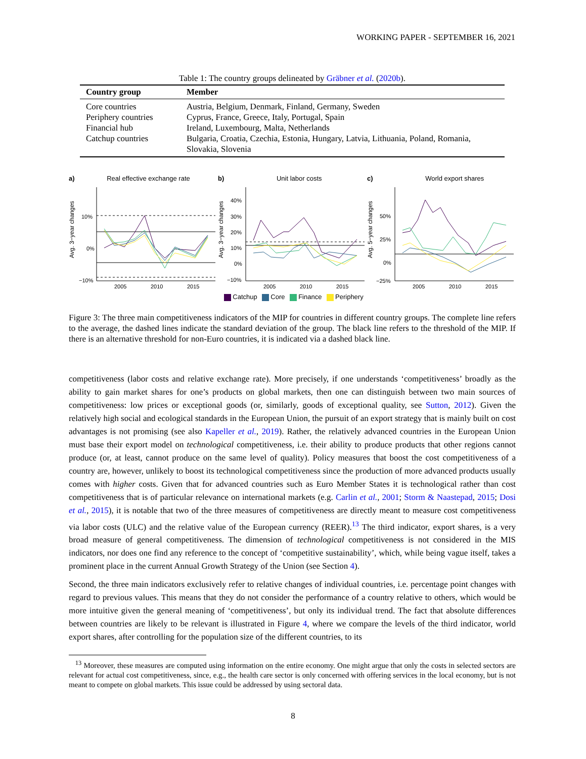WORKING PAPER - SEPTEMBER 16, 2021
Table 1: The country groups delineated by Gräbner et al. (2020b).
| Country group | Member |
| --- | --- |
| Core countries | Austria, Belgium, Denmark, Finland, Germany, Sweden |
| Periphery countries | Cyprus, France, Greece, Italy, Portugal, Spain |
| Financial hub | Ireland, Luxembourg, Malta, Netherlands |
| Catchup countries | Bulgaria, Croatia, Czechia, Estonia, Hungary, Latvia, Lithuania, Poland, Romania, Slovakia, Slovenia |
a) Real effective exchange rate
Avg. 3−year changes
10%
0%
−10%
2005
2010
2015
b) Unit labor costs
Avg. 3−year changes
40%
30%
20%
10%
0%
−10%
2005
2010
2015
c) World export shares
Avg. 5−year changes
50%
25%
0%
−25%
2005
2010
2015
Catchup Core Finance Periphery
Figure 3: The three main competitiveness indicators of the MIP for countries in different country groups. The complete line refers to the average, the dashed lines indicate the standard deviation of the group. The black line refers to the threshold of the MIP. If there is an alternative threshold for non-Euro countries, it is indicated via a dashed black line.
competitiveness (labor costs and relative exchange rate). More precisely, if one understands ‘competitiveness’ broadly as the ability to gain market shares for one’s products on global markets, then one can distinguish between two main sources of competitiveness: low prices or exceptional goods (or, similarly, goods of exceptional quality, see Sutton, 2012). Given the relatively high social and ecological standards in the European Union, the pursuit of an export strategy that is mainly built on cost advantages is not promising (see also Kapeller et al., 2019). Rather, the relatively advanced countries in the European Union must base their export model on technological competitiveness, i.e. their ability to produce products that other regions cannot produce (or, at least, cannot produce on the same level of quality). Policy measures that boost the cost competitiveness of a country are, however, unlikely to boost its technological competitiveness since the production of more advanced products usually comes with higher costs. Given that for advanced countries such as Euro Member States it is technological rather than cost competitiveness that is of particular relevance on international markets (e.g. Carlin et al., 2001; Storm & Naastepad, 2015; Dosi et al., 2015), it is notable that two of the three measures of competitiveness are directly meant to measure cost competitiveness via labor costs (ULC) and the relative value of the European currency (REER).<sup>13</sup> The third indicator, export shares, is a very broad measure of general competitiveness. The dimension of technological competitiveness is not considered in the MIS indicators, nor does one find any reference to the concept of ‘competitive sustainability’, which, while being vague itself, takes a prominent place in the current Annual Growth Strategy of the Union (see Section 4).
Second, the three main indicators exclusively refer to relative changes of individual countries, i.e. percentage point changes with regard to previous values. This means that they do not consider the performance of a country relative to others, which would be more intuitive given the general meaning of ‘competitiveness’, but only its individual trend. The fact that absolute differences between countries are likely to be relevant is illustrated in Figure 4, where we compare the levels of the third indicator, world export shares, after controlling for the population size of the different countries, to its
<sup>13</sup> Moreover, these measures are computed using information on the entire economy. One might argue that only the costs in selected sectors are relevant for actual cost competitiveness, since, e.g., the health care sector is only concerned with offering services in the local economy, but is not meant to compete on global markets. This issue could be addressed by using sectoral data.
8